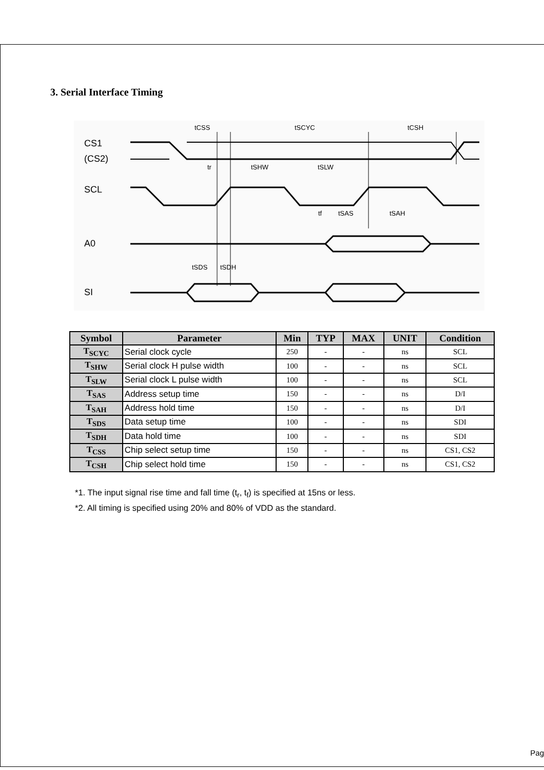3. Serial Interface Timing
tCSS
tSCYC
tCSH
tr
tSHW
tSLW
tf
tSAS
tSAH
tSDS
tSDH
CS1
(CS2)
SCL
A0
SI
| Symbol | Parameter | Min | TYP | MAX | UNIT | Condition |
| --- | --- | --- | --- | --- | --- | --- |
| T<sub>SCYC</sub> | Serial clock cycle | 250 | - | - | ns | SCL |
| T<sub>SHW</sub> | Serial clock H pulse width | 100 | - | - | ns | SCL |
| T<sub>SLW</sub> | Serial clock L pulse width | 100 | - | - | ns | SCL |
| T<sub>SAS</sub> | Address setup time | 150 | - | - | ns | D/I |
| T<sub>SAH</sub> | Address hold time | 150 | - | - | ns | D/I |
| T<sub>SDS</sub> | Data setup time | 100 | - | - | ns | SDI |
| T<sub>SDH</sub> | Data hold time | 100 | - | - | ns | SDI |
| T<sub>CSS</sub> | Chip select setup time | 150 | - | - | ns | CS1, CS2 |
| T<sub>CSH</sub> | Chip select hold time | 150 | - | - | ns | CS1, CS2 |
*1. The input signal rise time and fall time (t<sub>r</sub>, t<sub>f</sub>) is specified at 15ns or less.
*2. All timing is specified using 20% and 80% of VDD as the standard.
Pag